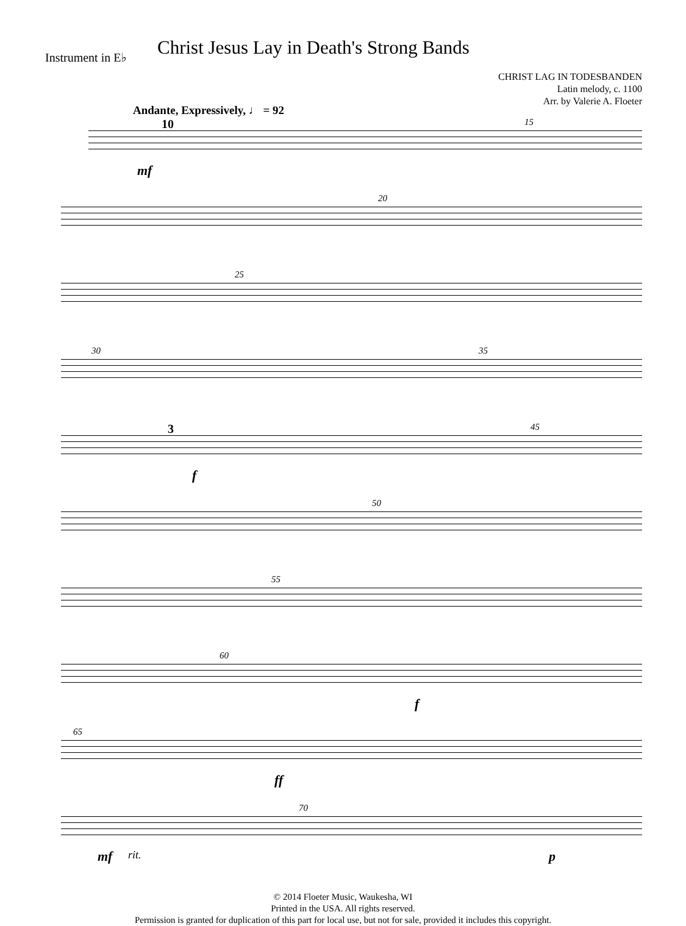Instrument in E♭
Christ Jesus Lay in Death's Strong Bands
CHRIST LAG IN TODESBANDEN
Latin melody, c. 1100
Arr. by Valerie A. Floeter
Andante, Expressively, ♩ = 92
10
mf
15
20
25
30 35
3
f
45
50
55
60
f
65
ff
70
mf rit. p
© 2014 Floeter Music, Waukesha, WI
Printed in the USA. All rights reserved.
Permission is granted for duplication of this part for local use, but not for sale, provided it includes this copyright.